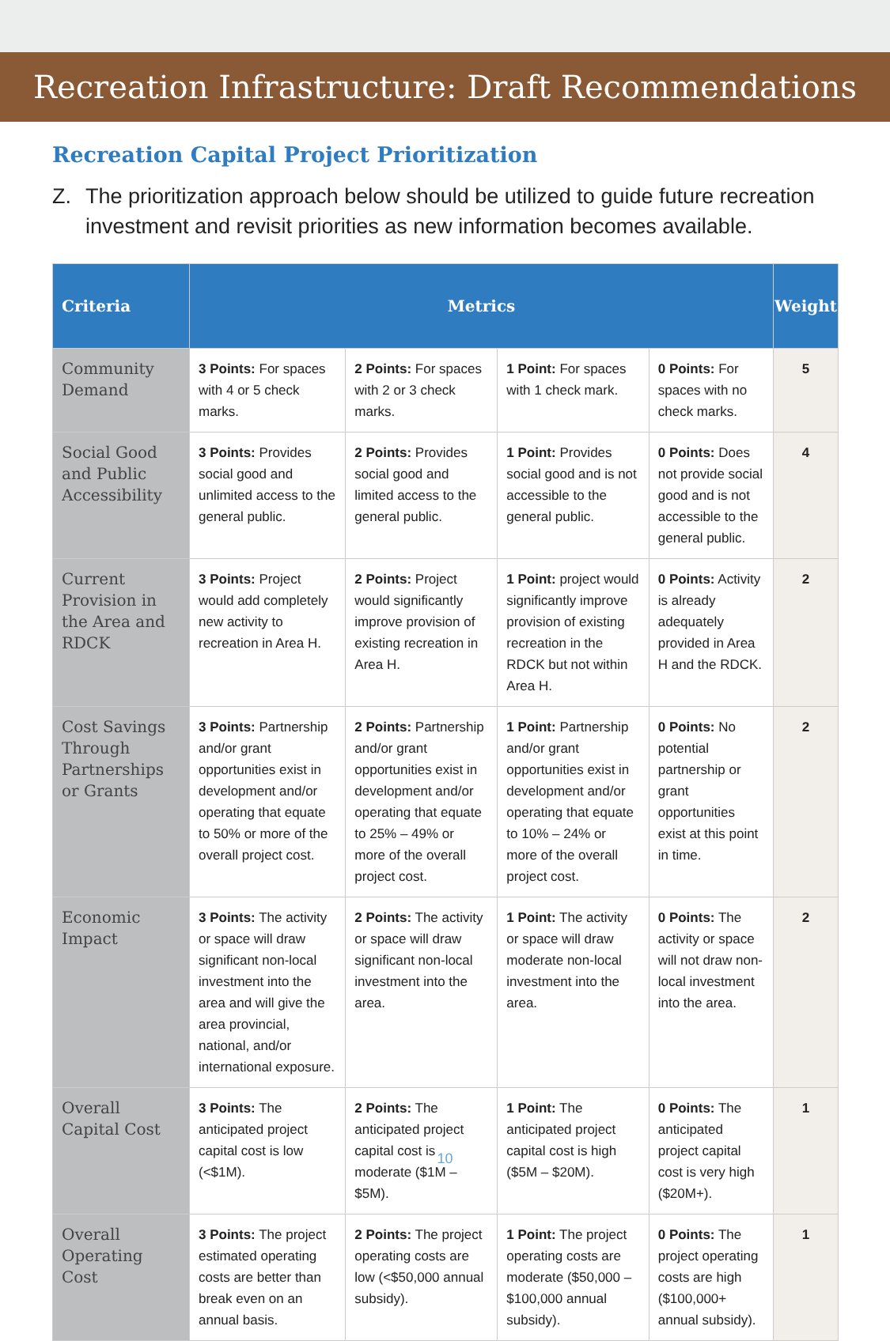Recreation Infrastructure: Draft Recommendations
Recreation Capital Project Prioritization
Z. The prioritization approach below should be utilized to guide future recreation investment and revisit priorities as new information becomes available.
| Criteria | Metrics | | | | Weight |
| --- | --- | --- | --- | --- | --- |
| Community Demand | 3 Points: For spaces with 4 or 5 check marks. | 2 Points: For spaces with 2 or 3 check marks. | 1 Point: For spaces with 1 check mark. | 0 Points: For spaces with no check marks. | 5 |
| Social Good and Public Accessibility | 3 Points: Provides social good and unlimited access to the general public. | 2 Points: Provides social good and limited access to the general public. | 1 Point: Provides social good and is not accessible to the general public. | 0 Points: Does not provide social good and is not accessible to the general public. | 4 |
| Current Provision in the Area and RDCK | 3 Points: Project would add completely new activity to recreation in Area H. | 2 Points: Project would significantly improve provision of existing recreation in Area H. | 1 Point: project would significantly improve provision of existing recreation in the RDCK but not within Area H. | 0 Points: Activity is already adequately provided in Area H and the RDCK. | 2 |
| Cost Savings Through Partnerships or Grants | 3 Points: Partnership and/or grant opportunities exist in development and/or operating that equate to 50% or more of the overall project cost. | 2 Points: Partnership and/or grant opportunities exist in development and/or operating that equate to 25% – 49% or more of the overall project cost. | 1 Point: Partnership and/or grant opportunities exist in development and/or operating that equate to 10% – 24% or more of the overall project cost. | 0 Points: No potential partnership or grant opportunities exist at this point in time. | 2 |
| Economic Impact | 3 Points: The activity or space will draw significant non-local investment into the area and will give the area provincial, national, and/or international exposure. | 2 Points: The activity or space will draw significant non-local investment into the area. | 1 Point: The activity or space will draw moderate non-local investment into the area. | 0 Points: The activity or space will not draw non-local investment into the area. | 2 |
| Overall Capital Cost | 3 Points: The anticipated project capital cost is low (<$1M). | 2 Points: The anticipated project capital cost is moderate ($1M – $5M). | 1 Point: The anticipated project capital cost is high ($5M – $20M). | 0 Points: The anticipated project capital cost is very high ($20M+). | 1 |
| Overall Operating Cost | 3 Points: The project estimated operating costs are better than break even on an annual basis. | 2 Points: The project operating costs are low (<$50,000 annual subsidy). | 1 Point: The project operating costs are moderate ($50,000 – $100,000 annual subsidy). | 0 Points: The project operating costs are high ($100,000+ annual subsidy). | 1 |
10